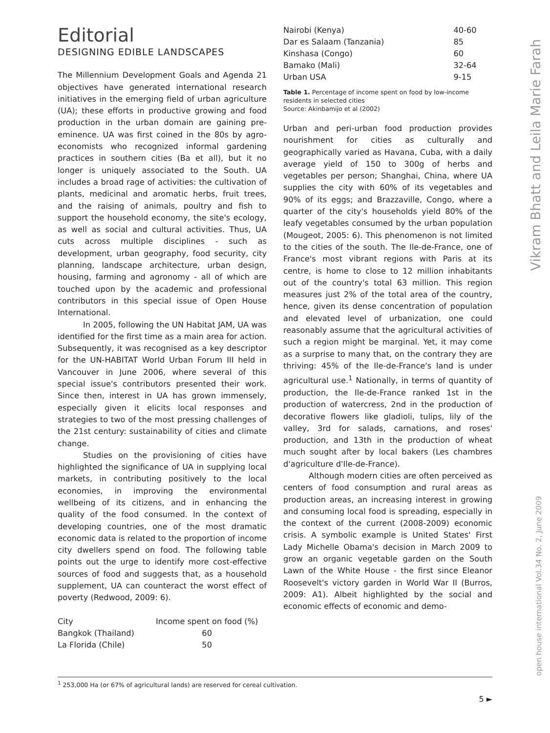Vikram Bhatt and Leila Marie Farah
open house international Vol.34 No. 2, June 2009
Editorial
DESIGNING EDIBLE LANDSCAPES
The Millennium Development Goals and Agenda 21 objectives have generated international research initiatives in the emerging field of urban agriculture (UA); these efforts in productive growing and food production in the urban domain are gaining pre-eminence. UA was first coined in the 80s by agro-economists who recognized informal gardening practices in southern cities (Ba et all), but it no longer is uniquely associated to the South. UA includes a broad rage of activities: the cultivation of plants, medicinal and aromatic herbs, fruit trees, and the raising of animals, poultry and fish to support the household economy, the site's ecology, as well as social and cultural activities. Thus, UA cuts across multiple disciplines - such as development, urban geography, food security, city planning, landscape architecture, urban design, housing, farming and agronomy - all of which are touched upon by the academic and professional contributors in this special issue of Open House International.
In 2005, following the UN Habitat JAM, UA was identified for the first time as a main area for action. Subsequently, it was recognised as a key descriptor for the UN-HABITAT World Urban Forum III held in Vancouver in June 2006, where several of this special issue's contributors presented their work. Since then, interest in UA has grown immensely, especially given it elicits local responses and strategies to two of the most pressing challenges of the 21st century: sustainability of cities and climate change.
Studies on the provisioning of cities have highlighted the significance of UA in supplying local markets, in contributing positively to the local economies, in improving the environmental wellbeing of its citizens, and in enhancing the quality of the food consumed. In the context of developing countries, one of the most dramatic economic data is related to the proportion of income city dwellers spend on food. The following table points out the urge to identify more cost-effective sources of food and suggests that, as a household supplement, UA can counteract the worst effect of poverty (Redwood, 2009: 6).
| City | Income spent on food (%) |
| --- | --- |
| Bangkok (Thailand) | 60 |
| La Florida (Chile) | 50 |
| Nairobi (Kenya) | 40-60 |
| Dar es Salaam (Tanzania) | 85 |
| Kinshasa (Congo) | 60 |
| Bamako (Mali) | 32-64 |
| Urban USA | 9-15 |
Table 1. Percentage of income spent on food by low-income residents in selected cities
Source: Akinbamijo et al (2002)
Urban and peri-urban food production provides nourishment for cities as culturally and geographically varied as Havana, Cuba, with a daily average yield of 150 to 300g of herbs and vegetables per person; Shanghai, China, where UA supplies the city with 60% of its vegetables and 90% of its eggs; and Brazzaville, Congo, where a quarter of the city's households yield 80% of the leafy vegetables consumed by the urban population (Mougeot, 2005: 6). This phenomenon is not limited to the cities of the south. The Ile-de-France, one of France's most vibrant regions with Paris at its centre, is home to close to 12 million inhabitants out of the country's total 63 million. This region measures just 2% of the total area of the country, hence, given its dense concentration of population and elevated level of urbanization, one could reasonably assume that the agricultural activities of such a region might be marginal. Yet, it may come as a surprise to many that, on the contrary they are thriving: 45% of the Ile-de-France's land is under agricultural use.<sup>1</sup> Nationally, in terms of quantity of production, the Ile-de-France ranked 1st in the production of watercress, 2nd in the production of decorative flowers like gladioli, tulips, lily of the valley, 3rd for salads, carnations, and roses' production, and 13th in the production of wheat much sought after by local bakers (Les chambres d'agriculture d'Ile-de-France).
Although modern cities are often perceived as centers of food consumption and rural areas as production areas, an increasing interest in growing and consuming local food is spreading, especially in the context of the current (2008-2009) economic crisis. A symbolic example is United States' First Lady Michelle Obama's decision in March 2009 to grow an organic vegetable garden on the South Lawn of the White House - the first since Eleanor Roosevelt's victory garden in World War II (Burros, 2009: A1). Albeit highlighted by the social and economic effects of economic and demo-
<sup>1</sup> 253,000 Ha (or 67% of agricultural lands) are reserved for cereal cultivation.
5 ►